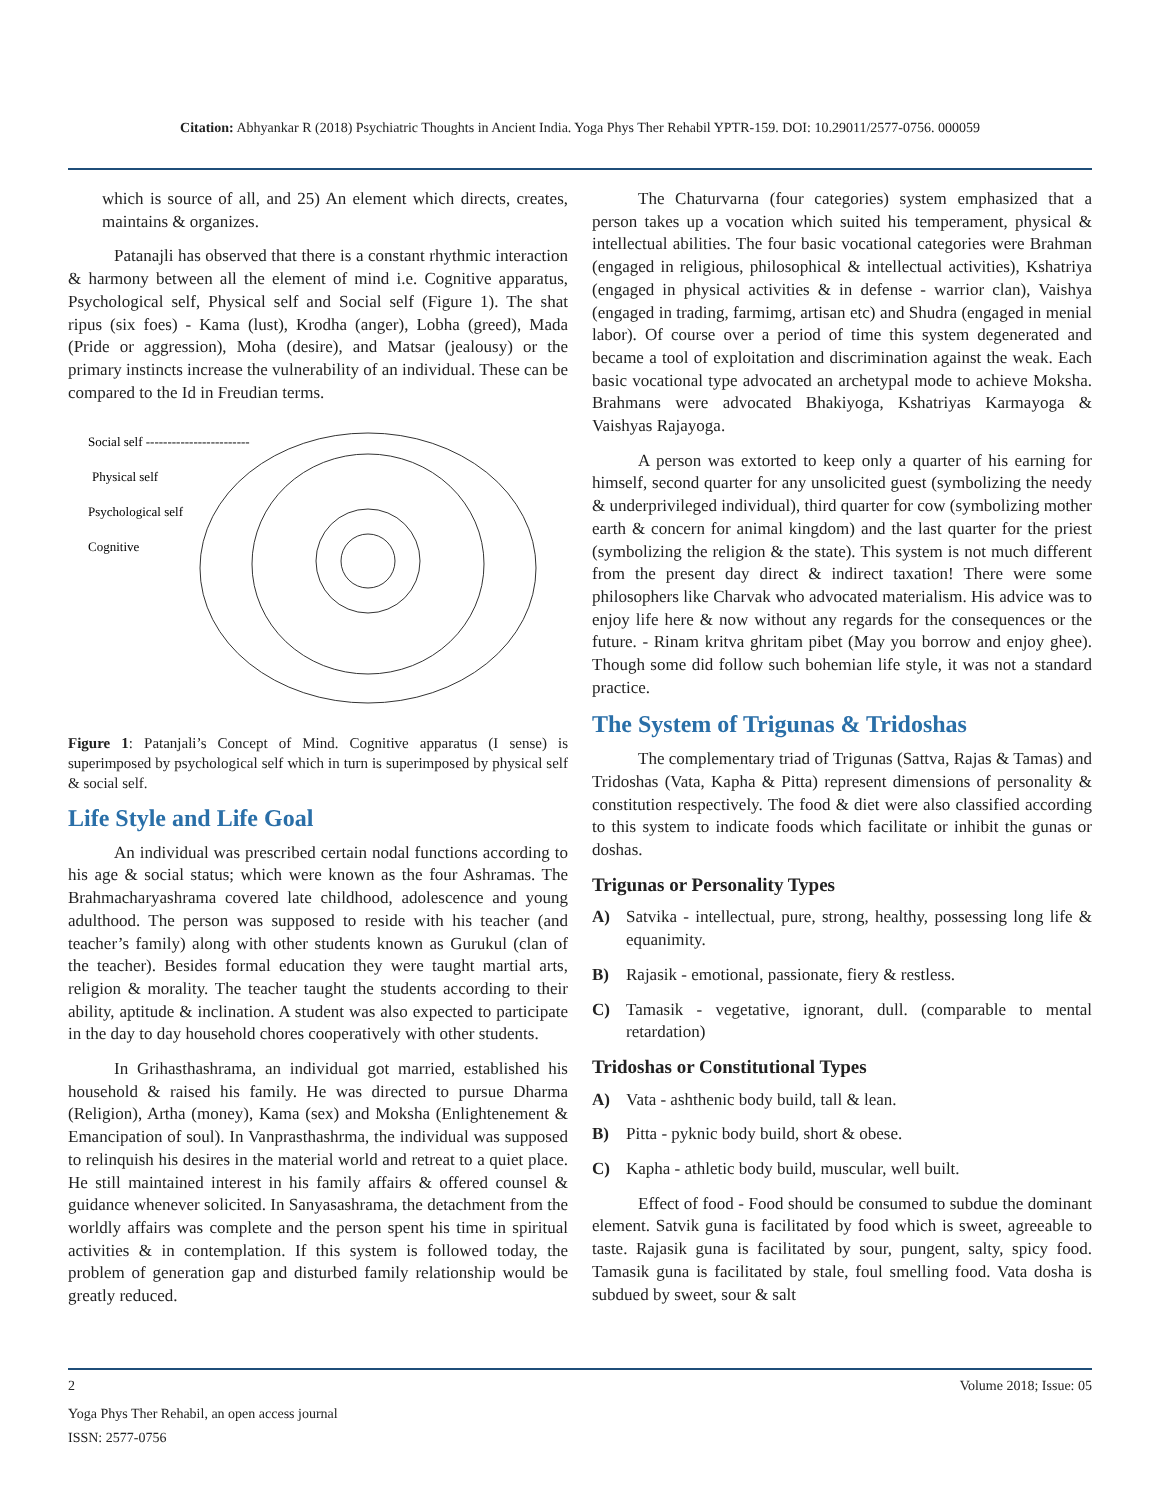Citation: Abhyankar R (2018) Psychiatric Thoughts in Ancient India. Yoga Phys Ther Rehabil YPTR-159. DOI: 10.29011/2577-0756. 000059
which is source of all, and 25) An element which directs, creates, maintains & organizes.
Patanajli has observed that there is a constant rhythmic interaction & harmony between all the element of mind i.e. Cognitive apparatus, Psychological self, Physical self and Social self (Figure 1). The shat ripus (six foes) - Kama (lust), Krodha (anger), Lobha (greed), Mada (Pride or aggression), Moha (desire), and Matsar (jealousy) or the primary instincts increase the vulnerability of an individual. These can be compared to the Id in Freudian terms.
Social self ------------------------
Physical self
Psychological self
Cognitive
Figure 1: Patanjali’s Concept of Mind. Cognitive apparatus (I sense) is superimposed by psychological self which in turn is superimposed by physical self & social self.
Life Style and Life Goal
An individual was prescribed certain nodal functions according to his age & social status; which were known as the four Ashramas. The Brahmacharyashrama covered late childhood, adolescence and young adulthood. The person was supposed to reside with his teacher (and teacher’s family) along with other students known as Gurukul (clan of the teacher). Besides formal education they were taught martial arts, religion & morality. The teacher taught the students according to their ability, aptitude & inclination. A student was also expected to participate in the day to day household chores cooperatively with other students.
In Grihasthashrama, an individual got married, established his household & raised his family. He was directed to pursue Dharma (Religion), Artha (money), Kama (sex) and Moksha (Enlightenement & Emancipation of soul). In Vanprasthashrma, the individual was supposed to relinquish his desires in the material world and retreat to a quiet place. He still maintained interest in his family affairs & offered counsel & guidance whenever solicited. In Sanyasashrama, the detachment from the worldly affairs was complete and the person spent his time in spiritual activities & in contemplation. If this system is followed today, the problem of generation gap and disturbed family relationship would be greatly reduced.
The Chaturvarna (four categories) system emphasized that a person takes up a vocation which suited his temperament, physical & intellectual abilities. The four basic vocational categories were Brahman (engaged in religious, philosophical & intellectual activities), Kshatriya (engaged in physical activities & in defense - warrior clan), Vaishya (engaged in trading, farmimg, artisan etc) and Shudra (engaged in menial labor). Of course over a period of time this system degenerated and became a tool of exploitation and discrimination against the weak. Each basic vocational type advocated an archetypal mode to achieve Moksha. Brahmans were advocated Bhakiyoga, Kshatriyas Karmayoga & Vaishyas Rajayoga.
A person was extorted to keep only a quarter of his earning for himself, second quarter for any unsolicited guest (symbolizing the needy & underprivileged individual), third quarter for cow (symbolizing mother earth & concern for animal kingdom) and the last quarter for the priest (symbolizing the religion & the state). This system is not much different from the present day direct & indirect taxation! There were some philosophers like Charvak who advocated materialism. His advice was to enjoy life here & now without any regards for the consequences or the future. - Rinam kritva ghritam pibet (May you borrow and enjoy ghee). Though some did follow such bohemian life style, it was not a standard practice.
The System of Trigunas & Tridoshas
The complementary triad of Trigunas (Sattva, Rajas & Tamas) and Tridoshas (Vata, Kapha & Pitta) represent dimensions of personality & constitution respectively. The food & diet were also classified according to this system to indicate foods which facilitate or inhibit the gunas or doshas.
Trigunas or Personality Types
A) Satvika - intellectual, pure, strong, healthy, possessing long life & equanimity.
B) Rajasik - emotional, passionate, fiery & restless.
C) Tamasik - vegetative, ignorant, dull. (comparable to mental retardation)
Tridoshas or Constitutional Types
A) Vata - ashthenic body build, tall & lean.
B) Pitta - pyknic body build, short & obese.
C) Kapha - athletic body build, muscular, well built.
Effect of food - Food should be consumed to subdue the dominant element. Satvik guna is facilitated by food which is sweet, agreeable to taste. Rajasik guna is facilitated by sour, pungent, salty, spicy food. Tamasik guna is facilitated by stale, foul smelling food. Vata dosha is subdued by sweet, sour & salt
2 Volume 2018; Issue: 05
Yoga Phys Ther Rehabil, an open access journal
ISSN: 2577-0756